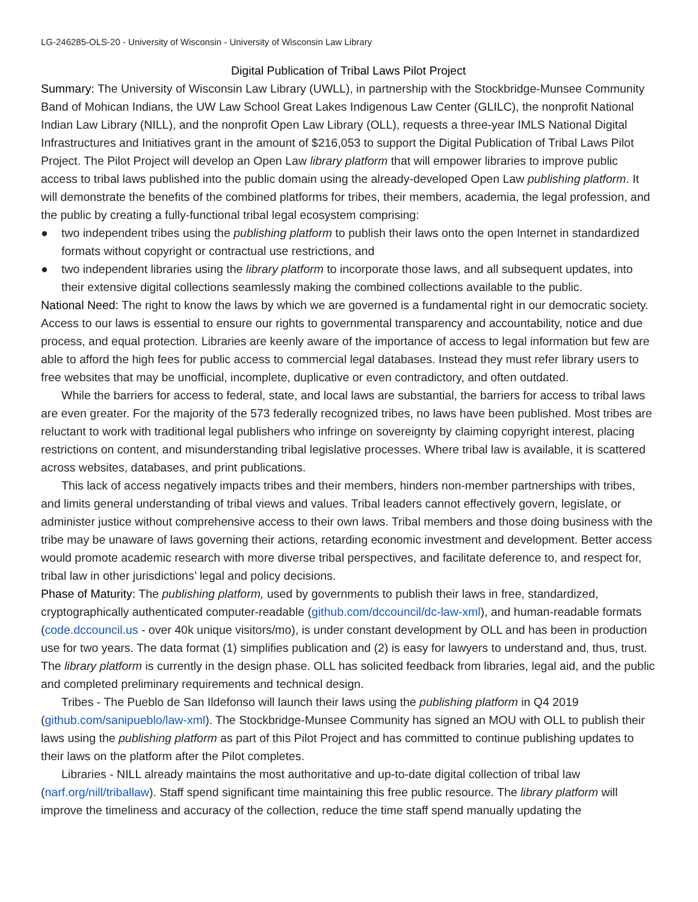LG-246285-OLS-20 - University of Wisconsin - University of Wisconsin Law Library
Digital Publication of Tribal Laws Pilot Project
Summary: The University of Wisconsin Law Library (UWLL), in partnership with the Stockbridge-Munsee Community Band of Mohican Indians, the UW Law School Great Lakes Indigenous Law Center (GLILC), the nonprofit National Indian Law Library (NILL), and the nonprofit Open Law Library (OLL), requests a three-year IMLS National Digital Infrastructures and Initiatives grant in the amount of $216,053 to support the Digital Publication of Tribal Laws Pilot Project. The Pilot Project will develop an Open Law library platform that will empower libraries to improve public access to tribal laws published into the public domain using the already-developed Open Law publishing platform. It will demonstrate the benefits of the combined platforms for tribes, their members, academia, the legal profession, and the public by creating a fully-functional tribal legal ecosystem comprising:
● two independent tribes using the publishing platform to publish their laws onto the open Internet in standardized formats without copyright or contractual use restrictions, and
● two independent libraries using the library platform to incorporate those laws, and all subsequent updates, into their extensive digital collections seamlessly making the combined collections available to the public.
National Need: The right to know the laws by which we are governed is a fundamental right in our democratic society. Access to our laws is essential to ensure our rights to governmental transparency and accountability, notice and due process, and equal protection. Libraries are keenly aware of the importance of access to legal information but few are able to afford the high fees for public access to commercial legal databases. Instead they must refer library users to free websites that may be unofficial, incomplete, duplicative or even contradictory, and often outdated.
While the barriers for access to federal, state, and local laws are substantial, the barriers for access to tribal laws are even greater. For the majority of the 573 federally recognized tribes, no laws have been published. Most tribes are reluctant to work with traditional legal publishers who infringe on sovereignty by claiming copyright interest, placing restrictions on content, and misunderstanding tribal legislative processes. Where tribal law is available, it is scattered across websites, databases, and print publications.
This lack of access negatively impacts tribes and their members, hinders non-member partnerships with tribes, and limits general understanding of tribal views and values. Tribal leaders cannot effectively govern, legislate, or administer justice without comprehensive access to their own laws. Tribal members and those doing business with the tribe may be unaware of laws governing their actions, retarding economic investment and development. Better access would promote academic research with more diverse tribal perspectives, and facilitate deference to, and respect for, tribal law in other jurisdictions’ legal and policy decisions.
Phase of Maturity: The publishing platform, used by governments to publish their laws in free, standardized, cryptographically authenticated computer-readable (github.com/dccouncil/dc-law-xml), and human-readable formats (code.dccouncil.us - over 40k unique visitors/mo), is under constant development by OLL and has been in production use for two years. The data format (1) simplifies publication and (2) is easy for lawyers to understand and, thus, trust. The library platform is currently in the design phase. OLL has solicited feedback from libraries, legal aid, and the public and completed preliminary requirements and technical design.
Tribes - The Pueblo de San Ildefonso will launch their laws using the publishing platform in Q4 2019 (github.com/sanipueblo/law-xml). The Stockbridge-Munsee Community has signed an MOU with OLL to publish their laws using the publishing platform as part of this Pilot Project and has committed to continue publishing updates to their laws on the platform after the Pilot completes.
Libraries - NILL already maintains the most authoritative and up-to-date digital collection of tribal law (narf.org/nill/triballaw). Staff spend significant time maintaining this free public resource. The library platform will improve the timeliness and accuracy of the collection, reduce the time staff spend manually updating the